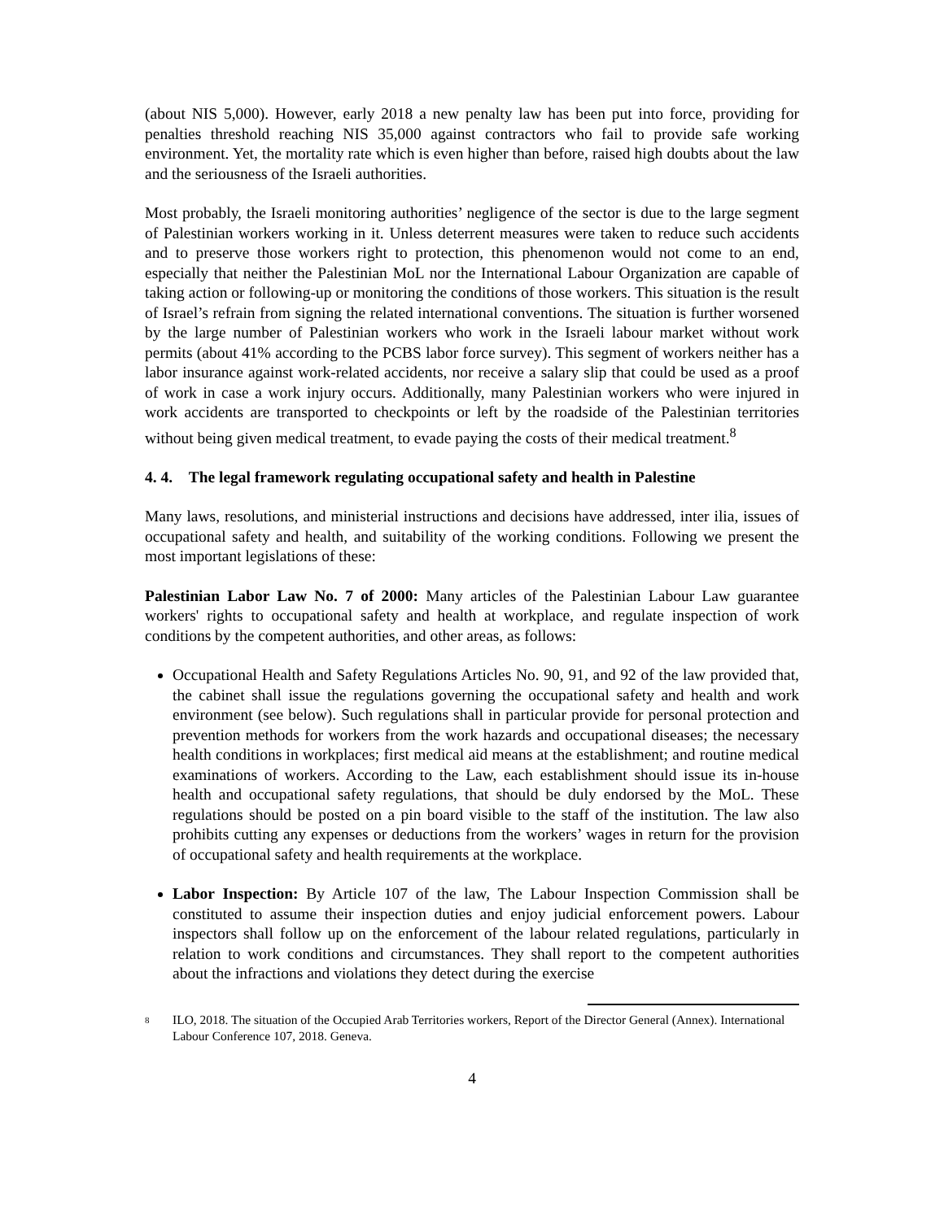(about NIS 5,000). However, early 2018 a new penalty law has been put into force, providing for penalties threshold reaching NIS 35,000 against contractors who fail to provide safe working environment. Yet, the mortality rate which is even higher than before, raised high doubts about the law and the seriousness of the Israeli authorities.
Most probably, the Israeli monitoring authorities’ negligence of the sector is due to the large segment of Palestinian workers working in it. Unless deterrent measures were taken to reduce such accidents and to preserve those workers right to protection, this phenomenon would not come to an end, especially that neither the Palestinian MoL nor the International Labour Organization are capable of taking action or following-up or monitoring the conditions of those workers. This situation is the result of Israel’s refrain from signing the related international conventions. The situation is further worsened by the large number of Palestinian workers who work in the Israeli labour market without work permits (about 41% according to the PCBS labor force survey). This segment of workers neither has a labor insurance against work-related accidents, nor receive a salary slip that could be used as a proof of work in case a work injury occurs. Additionally, many Palestinian workers who were injured in work accidents are transported to checkpoints or left by the roadside of the Palestinian territories without being given medical treatment, to evade paying the costs of their medical treatment.<sup>8</sup>
4. 4. The legal framework regulating occupational safety and health in Palestine
Many laws, resolutions, and ministerial instructions and decisions have addressed, inter ilia, issues of occupational safety and health, and suitability of the working conditions. Following we present the most important legislations of these:
Palestinian Labor Law No. 7 of 2000: Many articles of the Palestinian Labour Law guarantee workers' rights to occupational safety and health at workplace, and regulate inspection of work conditions by the competent authorities, and other areas, as follows:
Occupational Health and Safety Regulations Articles No. 90, 91, and 92 of the law provided that, the cabinet shall issue the regulations governing the occupational safety and health and work environment (see below). Such regulations shall in particular provide for personal protection and prevention methods for workers from the work hazards and occupational diseases; the necessary health conditions in workplaces; first medical aid means at the establishment; and routine medical examinations of workers. According to the Law, each establishment should issue its in-house health and occupational safety regulations, that should be duly endorsed by the MoL. These regulations should be posted on a pin board visible to the staff of the institution. The law also prohibits cutting any expenses or deductions from the workers’ wages in return for the provision of occupational safety and health requirements at the workplace.
Labor Inspection: By Article 107 of the law, The Labour Inspection Commission shall be constituted to assume their inspection duties and enjoy judicial enforcement powers. Labour inspectors shall follow up on the enforcement of the labour related regulations, particularly in relation to work conditions and circumstances. They shall report to the competent authorities about the infractions and violations they detect during the exercise
8
ILO, 2018. The situation of the Occupied Arab Territories workers, Report of the Director General (Annex). International Labour Conference 107, 2018. Geneva.
4